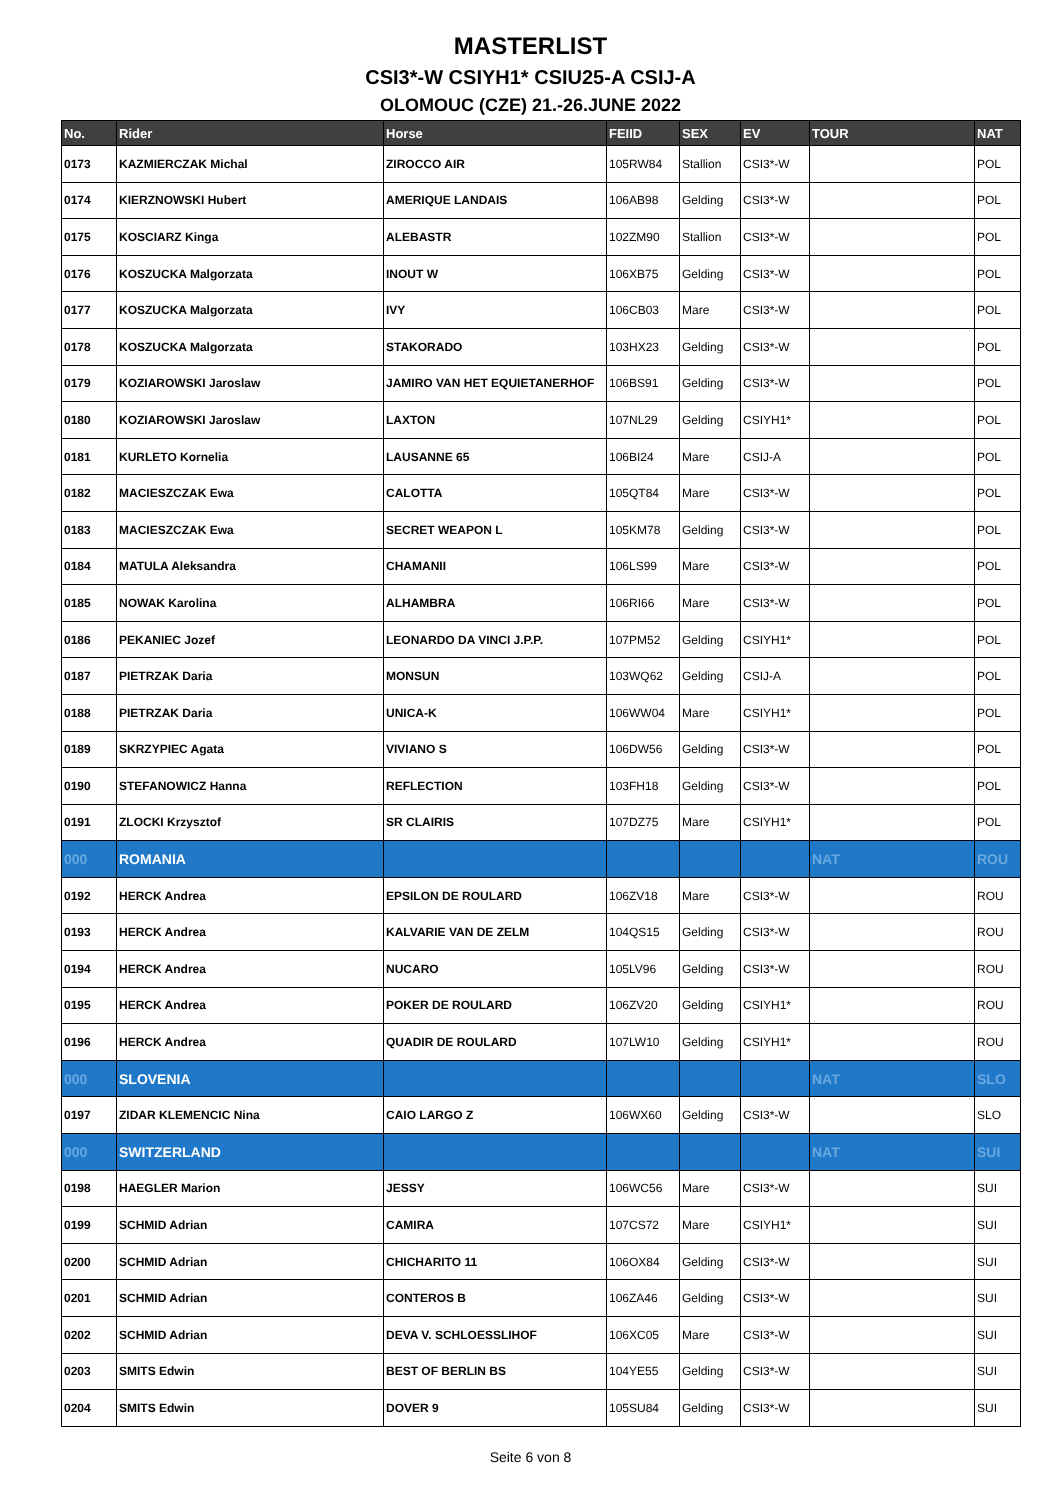MASTERLIST
CSI3*-W CSIYH1* CSIU25-A CSIJ-A
OLOMOUC (CZE) 21.-26.JUNE 2022
| No. | Rider | Horse | FEIID | SEX | EV | TOUR | NAT |
| --- | --- | --- | --- | --- | --- | --- | --- |
| 0173 | KAZMIERCZAK Michal | ZIROCCO AIR | 105RW84 | Stallion | CSI3*-W | | POL |
| 0174 | KIERZNOWSKI Hubert | AMERIQUE LANDAIS | 106AB98 | Gelding | CSI3*-W | | POL |
| 0175 | KOSCIARZ Kinga | ALEBASTR | 102ZM90 | Stallion | CSI3*-W | | POL |
| 0176 | KOSZUCKA Malgorzata | INOUT W | 106XB75 | Gelding | CSI3*-W | | POL |
| 0177 | KOSZUCKA Malgorzata | IVY | 106CB03 | Mare | CSI3*-W | | POL |
| 0178 | KOSZUCKA Malgorzata | STAKORADO | 103HX23 | Gelding | CSI3*-W | | POL |
| 0179 | KOZIAROWSKI Jaroslaw | JAMIRO VAN HET EQUIETANERHOF | 106BS91 | Gelding | CSI3*-W | | POL |
| 0180 | KOZIAROWSKI Jaroslaw | LAXTON | 107NL29 | Gelding | CSIYH1* | | POL |
| 0181 | KURLETO Kornelia | LAUSANNE 65 | 106BI24 | Mare | CSIJ-A | | POL |
| 0182 | MACIESZCZAK Ewa | CALOTTA | 105QT84 | Mare | CSI3*-W | | POL |
| 0183 | MACIESZCZAK Ewa | SECRET WEAPON L | 105KM78 | Gelding | CSI3*-W | | POL |
| 0184 | MATULA Aleksandra | CHAMANII | 106LS99 | Mare | CSI3*-W | | POL |
| 0185 | NOWAK Karolina | ALHAMBRA | 106RI66 | Mare | CSI3*-W | | POL |
| 0186 | PEKANIEC Jozef | LEONARDO DA VINCI J.P.P. | 107PM52 | Gelding | CSIYH1* | | POL |
| 0187 | PIETRZAK Daria | MONSUN | 103WQ62 | Gelding | CSIJ-A | | POL |
| 0188 | PIETRZAK Daria | UNICA-K | 106WW04 | Mare | CSIYH1* | | POL |
| 0189 | SKRZYPIEC Agata | VIVIANO S | 106DW56 | Gelding | CSI3*-W | | POL |
| 0190 | STEFANOWICZ Hanna | REFLECTION | 103FH18 | Gelding | CSI3*-W | | POL |
| 0191 | ZLOCKI Krzysztof | SR CLAIRIS | 107DZ75 | Mare | CSIYH1* | | POL |
| 000 | ROMANIA | | | | | NAT | ROU |
| 0192 | HERCK Andrea | EPSILON DE ROULARD | 106ZV18 | Mare | CSI3*-W | | ROU |
| 0193 | HERCK Andrea | KALVARIE VAN DE ZELM | 104QS15 | Gelding | CSI3*-W | | ROU |
| 0194 | HERCK Andrea | NUCARO | 105LV96 | Gelding | CSI3*-W | | ROU |
| 0195 | HERCK Andrea | POKER DE ROULARD | 106ZV20 | Gelding | CSIYH1* | | ROU |
| 0196 | HERCK Andrea | QUADIR DE ROULARD | 107LW10 | Gelding | CSIYH1* | | ROU |
| 000 | SLOVENIA | | | | | NAT | SLO |
| 0197 | ZIDAR KLEMENCIC Nina | CAIO LARGO Z | 106WX60 | Gelding | CSI3*-W | | SLO |
| 000 | SWITZERLAND | | | | | NAT | SUI |
| 0198 | HAEGLER Marion | JESSY | 106WC56 | Mare | CSI3*-W | | SUI |
| 0199 | SCHMID Adrian | CAMIRA | 107CS72 | Mare | CSIYH1* | | SUI |
| 0200 | SCHMID Adrian | CHICHARITO 11 | 106OX84 | Gelding | CSI3*-W | | SUI |
| 0201 | SCHMID Adrian | CONTEROS B | 106ZA46 | Gelding | CSI3*-W | | SUI |
| 0202 | SCHMID Adrian | DEVA V. SCHLOESSLIHOF | 106XC05 | Mare | CSI3*-W | | SUI |
| 0203 | SMITS Edwin | BEST OF BERLIN BS | 104YE55 | Gelding | CSI3*-W | | SUI |
| 0204 | SMITS Edwin | DOVER 9 | 105SU84 | Gelding | CSI3*-W | | SUI |
Seite 6 von 8